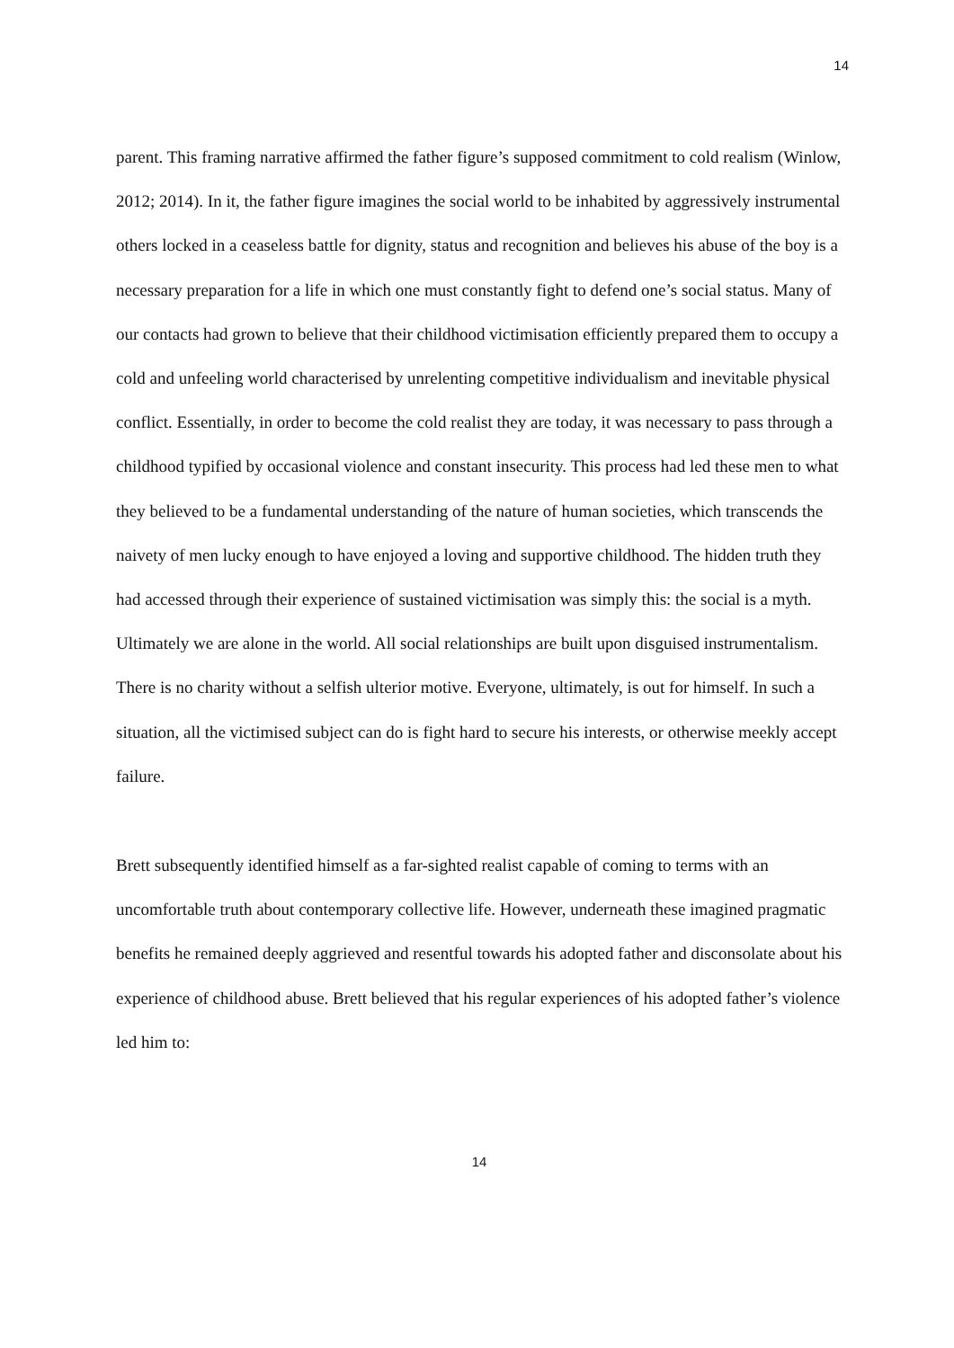14
parent. This framing narrative affirmed the father figure’s supposed commitment to cold realism (Winlow, 2012; 2014). In it, the father figure imagines the social world to be inhabited by aggressively instrumental others locked in a ceaseless battle for dignity, status and recognition and believes his abuse of the boy is a necessary preparation for a life in which one must constantly fight to defend one’s social status. Many of our contacts had grown to believe that their childhood victimisation efficiently prepared them to occupy a cold and unfeeling world characterised by unrelenting competitive individualism and inevitable physical conflict. Essentially, in order to become the cold realist they are today, it was necessary to pass through a childhood typified by occasional violence and constant insecurity. This process had led these men to what they believed to be a fundamental understanding of the nature of human societies, which transcends the naivety of men lucky enough to have enjoyed a loving and supportive childhood. The hidden truth they had accessed through their experience of sustained victimisation was simply this: the social is a myth. Ultimately we are alone in the world. All social relationships are built upon disguised instrumentalism. There is no charity without a selfish ulterior motive. Everyone, ultimately, is out for himself. In such a situation, all the victimised subject can do is fight hard to secure his interests, or otherwise meekly accept failure.
Brett subsequently identified himself as a far-sighted realist capable of coming to terms with an uncomfortable truth about contemporary collective life. However, underneath these imagined pragmatic benefits he remained deeply aggrieved and resentful towards his adopted father and disconsolate about his experience of childhood abuse. Brett believed that his regular experiences of his adopted father’s violence led him to:
14